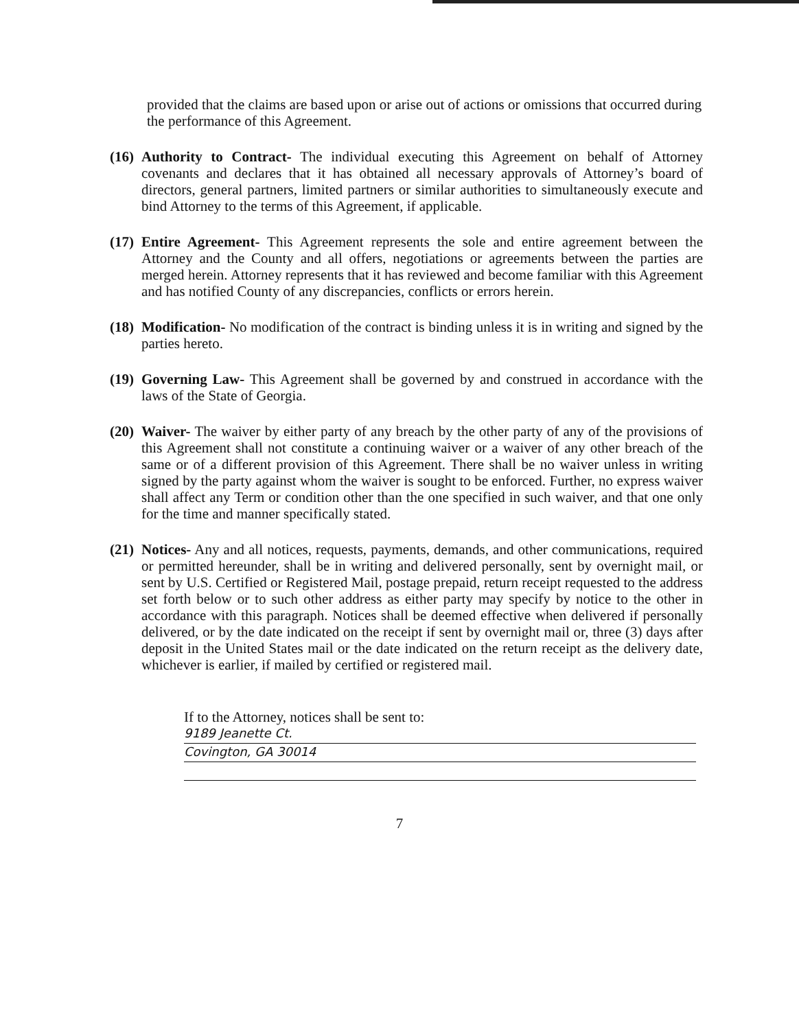provided that the claims are based upon or arise out of actions or omissions that occurred during the performance of this Agreement.
(16)
Authority to Contract- The individual executing this Agreement on behalf of Attorney covenants and declares that it has obtained all necessary approvals of Attorney’s board of directors, general partners, limited partners or similar authorities to simultaneously execute and bind Attorney to the terms of this Agreement, if applicable.
(17)
Entire Agreement- This Agreement represents the sole and entire agreement between the Attorney and the County and all offers, negotiations or agreements between the parties are merged herein. Attorney represents that it has reviewed and become familiar with this Agreement and has notified County of any discrepancies, conflicts or errors herein.
(18)
Modification- No modification of the contract is binding unless it is in writing and signed by the parties hereto.
(19)
Governing Law- This Agreement shall be governed by and construed in accordance with the laws of the State of Georgia.
(20)
Waiver- The waiver by either party of any breach by the other party of any of the provisions of this Agreement shall not constitute a continuing waiver or a waiver of any other breach of the same or of a different provision of this Agreement. There shall be no waiver unless in writing signed by the party against whom the waiver is sought to be enforced. Further, no express waiver shall affect any Term or condition other than the one specified in such waiver, and that one only for the time and manner specifically stated.
(21)
Notices- Any and all notices, requests, payments, demands, and other communications, required or permitted hereunder, shall be in writing and delivered personally, sent by overnight mail, or sent by U.S. Certified or Registered Mail, postage prepaid, return receipt requested to the address set forth below or to such other address as either party may specify by notice to the other in accordance with this paragraph. Notices shall be deemed effective when delivered if personally delivered, or by the date indicated on the receipt if sent by overnight mail or, three (3) days after deposit in the United States mail or the date indicated on the return receipt as the delivery date, whichever is earlier, if mailed by certified or registered mail.
If to the Attorney, notices shall be sent to:
9189 Jeanette Ct.
Covington, GA 30014
7